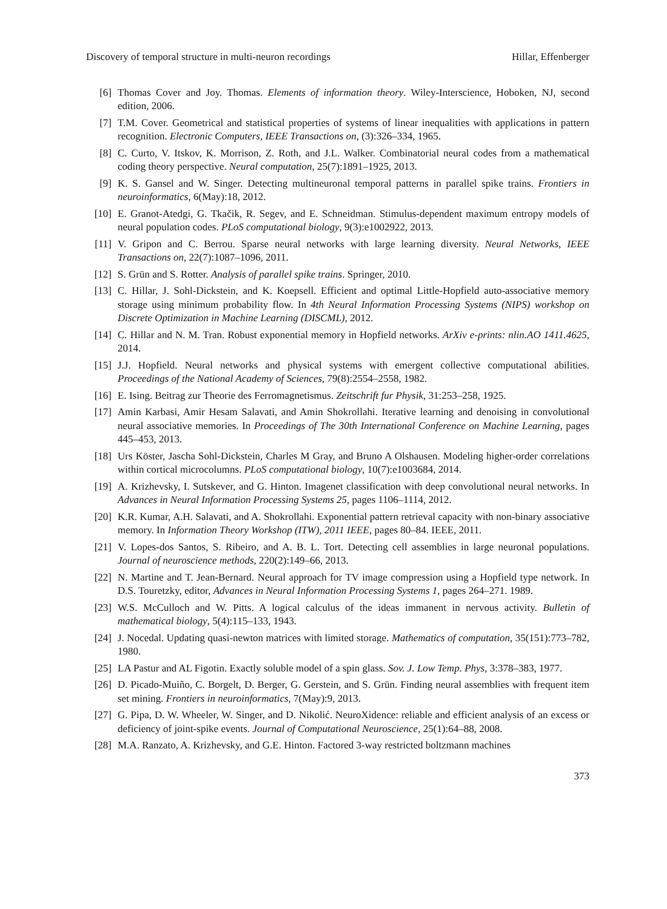Discovery of temporal structure in multi-neuron recordings Hillar, Effenberger
[6] Thomas Cover and Joy. Thomas. Elements of information theory. Wiley-Interscience, Hoboken, NJ, second edition, 2006.
[7] T.M. Cover. Geometrical and statistical properties of systems of linear inequalities with applications in pattern recognition. Electronic Computers, IEEE Transactions on, (3):326–334, 1965.
[8] C. Curto, V. Itskov, K. Morrison, Z. Roth, and J.L. Walker. Combinatorial neural codes from a mathematical coding theory perspective. Neural computation, 25(7):1891–1925, 2013.
[9] K. S. Gansel and W. Singer. Detecting multineuronal temporal patterns in parallel spike trains. Frontiers in neuroinformatics, 6(May):18, 2012.
[10] E. Granot-Atedgi, G. Tkačik, R. Segev, and E. Schneidman. Stimulus-dependent maximum entropy models of neural population codes. PLoS computational biology, 9(3):e1002922, 2013.
[11] V. Gripon and C. Berrou. Sparse neural networks with large learning diversity. Neural Networks, IEEE Transactions on, 22(7):1087–1096, 2011.
[12] S. Grün and S. Rotter. Analysis of parallel spike trains. Springer, 2010.
[13] C. Hillar, J. Sohl-Dickstein, and K. Koepsell. Efficient and optimal Little-Hopfield auto-associative memory storage using minimum probability flow. In 4th Neural Information Processing Systems (NIPS) workshop on Discrete Optimization in Machine Learning (DISCML), 2012.
[14] C. Hillar and N. M. Tran. Robust exponential memory in Hopfield networks. ArXiv e-prints: nlin.AO 1411.4625, 2014.
[15] J.J. Hopfield. Neural networks and physical systems with emergent collective computational abilities. Proceedings of the National Academy of Sciences, 79(8):2554–2558, 1982.
[16] E. Ising. Beitrag zur Theorie des Ferromagnetismus. Zeitschrift fur Physik, 31:253–258, 1925.
[17] Amin Karbasi, Amir Hesam Salavati, and Amin Shokrollahi. Iterative learning and denoising in convolutional neural associative memories. In Proceedings of The 30th International Conference on Machine Learning, pages 445–453, 2013.
[18] Urs Köster, Jascha Sohl-Dickstein, Charles M Gray, and Bruno A Olshausen. Modeling higher-order correlations within cortical microcolumns. PLoS computational biology, 10(7):e1003684, 2014.
[19] A. Krizhevsky, I. Sutskever, and G. Hinton. Imagenet classification with deep convolutional neural networks. In Advances in Neural Information Processing Systems 25, pages 1106–1114, 2012.
[20] K.R. Kumar, A.H. Salavati, and A. Shokrollahi. Exponential pattern retrieval capacity with non-binary associative memory. In Information Theory Workshop (ITW), 2011 IEEE, pages 80–84. IEEE, 2011.
[21] V. Lopes-dos Santos, S. Ribeiro, and A. B. L. Tort. Detecting cell assemblies in large neuronal populations. Journal of neuroscience methods, 220(2):149–66, 2013.
[22] N. Martine and T. Jean-Bernard. Neural approach for TV image compression using a Hopfield type network. In D.S. Touretzky, editor, Advances in Neural Information Processing Systems 1, pages 264–271. 1989.
[23] W.S. McCulloch and W. Pitts. A logical calculus of the ideas immanent in nervous activity. Bulletin of mathematical biology, 5(4):115–133, 1943.
[24] J. Nocedal. Updating quasi-newton matrices with limited storage. Mathematics of computation, 35(151):773–782, 1980.
[25] LA Pastur and AL Figotin. Exactly soluble model of a spin glass. Sov. J. Low Temp. Phys, 3:378–383, 1977.
[26] D. Picado-Muiño, C. Borgelt, D. Berger, G. Gerstein, and S. Grün. Finding neural assemblies with frequent item set mining. Frontiers in neuroinformatics, 7(May):9, 2013.
[27] G. Pipa, D. W. Wheeler, W. Singer, and D. Nikolić. NeuroXidence: reliable and efficient analysis of an excess or deficiency of joint-spike events. Journal of Computational Neuroscience, 25(1):64–88, 2008.
[28] M.A. Ranzato, A. Krizhevsky, and G.E. Hinton. Factored 3-way restricted boltzmann machines
373